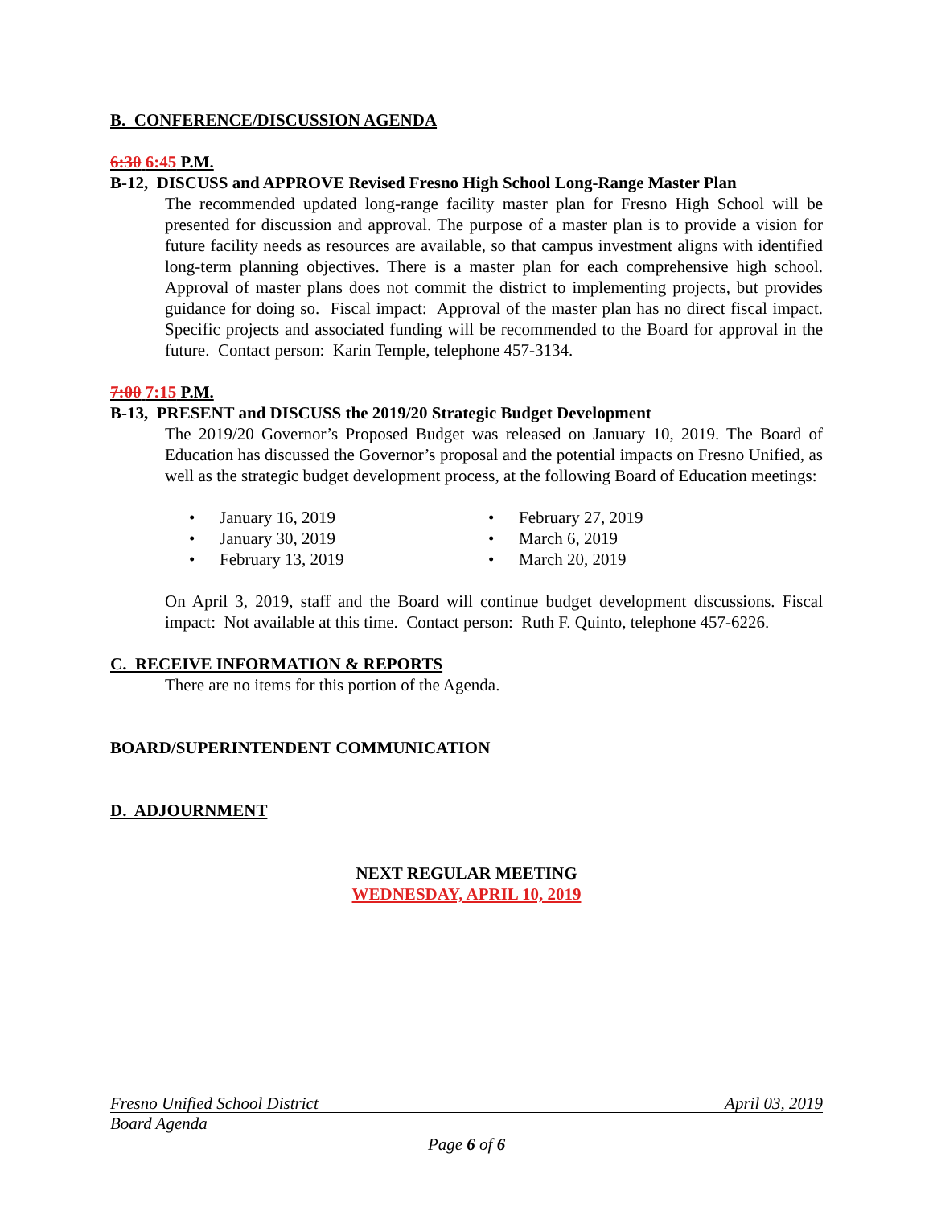B. CONFERENCE/DISCUSSION AGENDA
6:30 6:45 P.M.
B-12, DISCUSS and APPROVE Revised Fresno High School Long-Range Master Plan
The recommended updated long-range facility master plan for Fresno High School will be presented for discussion and approval. The purpose of a master plan is to provide a vision for future facility needs as resources are available, so that campus investment aligns with identified long-term planning objectives. There is a master plan for each comprehensive high school. Approval of master plans does not commit the district to implementing projects, but provides guidance for doing so. Fiscal impact: Approval of the master plan has no direct fiscal impact. Specific projects and associated funding will be recommended to the Board for approval in the future. Contact person: Karin Temple, telephone 457-3134.
7:00 7:15 P.M.
B-13, PRESENT and DISCUSS the 2019/20 Strategic Budget Development
The 2019/20 Governor’s Proposed Budget was released on January 10, 2019. The Board of Education has discussed the Governor’s proposal and the potential impacts on Fresno Unified, as well as the strategic budget development process, at the following Board of Education meetings:
• January 16, 2019
• February 27, 2019
• January 30, 2019
• March 6, 2019
• February 13, 2019
• March 20, 2019
On April 3, 2019, staff and the Board will continue budget development discussions. Fiscal impact: Not available at this time. Contact person: Ruth F. Quinto, telephone 457-6226.
C. RECEIVE INFORMATION & REPORTS
There are no items for this portion of the Agenda.
BOARD/SUPERINTENDENT COMMUNICATION
D. ADJOURNMENT
NEXT REGULAR MEETING
WEDNESDAY, APRIL 10, 2019
Fresno Unified School District April 03, 2019
Board Agenda
Page 6 of 6